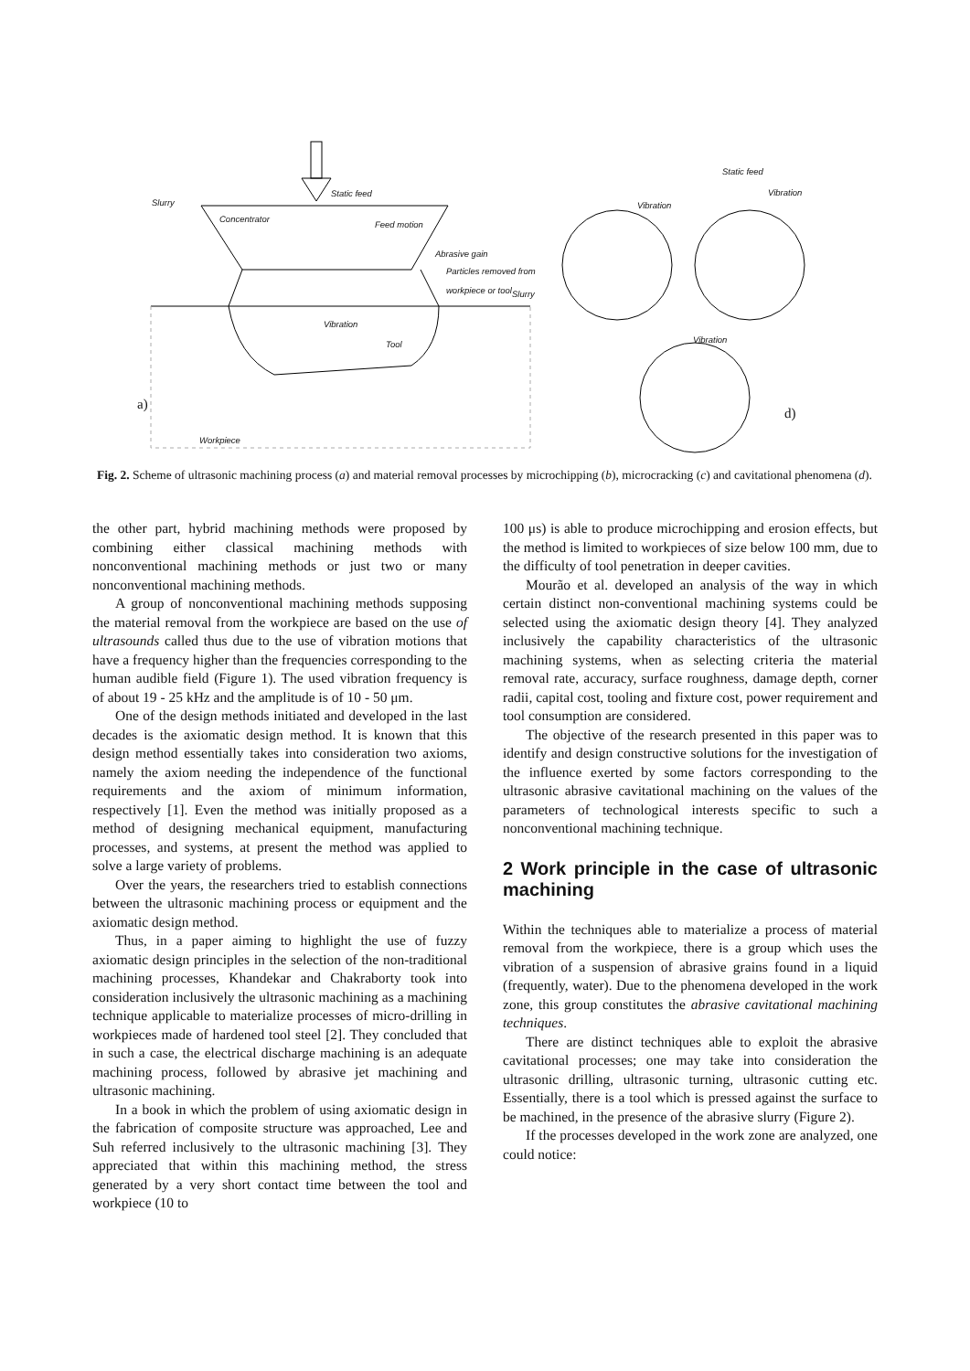Slurry
Static feed
Concentrator
Feed motion
Abrasive gain
Particles removed from
workpiece or tool
Slurry
Vibration
Tool
Workpiece
Static feed
Vibration
Vibration
Vibration
a)
d)
Fig. 2. Scheme of ultrasonic machining process (a) and material removal processes by microchipping (b), microcracking (c) and cavitational phenomena (d).
the other part, hybrid machining methods were proposed by combining either classical machining methods with nonconventional machining methods or just two or many nonconventional machining methods.
A group of nonconventional machining methods supposing the material removal from the workpiece are based on the use of ultrasounds called thus due to the use of vibration motions that have a frequency higher than the frequencies corresponding to the human audible field (Figure 1). The used vibration frequency is of about 19 - 25 kHz and the amplitude is of 10 - 50 μm.
One of the design methods initiated and developed in the last decades is the axiomatic design method. It is known that this design method essentially takes into consideration two axioms, namely the axiom needing the independence of the functional requirements and the axiom of minimum information, respectively [1]. Even the method was initially proposed as a method of designing mechanical equipment, manufacturing processes, and systems, at present the method was applied to solve a large variety of problems.
Over the years, the researchers tried to establish connections between the ultrasonic machining process or equipment and the axiomatic design method.
Thus, in a paper aiming to highlight the use of fuzzy axiomatic design principles in the selection of the non-traditional machining processes, Khandekar and Chakraborty took into consideration inclusively the ultrasonic machining as a machining technique applicable to materialize processes of micro-drilling in workpieces made of hardened tool steel [2]. They concluded that in such a case, the electrical discharge machining is an adequate machining process, followed by abrasive jet machining and ultrasonic machining.
In a book in which the problem of using axiomatic design in the fabrication of composite structure was approached, Lee and Suh referred inclusively to the ultrasonic machining [3]. They appreciated that within this machining method, the stress generated by a very short contact time between the tool and workpiece (10 to
100 μs) is able to produce microchipping and erosion effects, but the method is limited to workpieces of size below 100 mm, due to the difficulty of tool penetration in deeper cavities.
Mourão et al. developed an analysis of the way in which certain distinct non-conventional machining systems could be selected using the axiomatic design theory [4]. They analyzed inclusively the capability characteristics of the ultrasonic machining systems, when as selecting criteria the material removal rate, accuracy, surface roughness, damage depth, corner radii, capital cost, tooling and fixture cost, power requirement and tool consumption are considered.
The objective of the research presented in this paper was to identify and design constructive solutions for the investigation of the influence exerted by some factors corresponding to the ultrasonic abrasive cavitational machining on the values of the parameters of technological interests specific to such a nonconventional machining technique.
2 Work principle in the case of ultrasonic machining
Within the techniques able to materialize a process of material removal from the workpiece, there is a group which uses the vibration of a suspension of abrasive grains found in a liquid (frequently, water). Due to the phenomena developed in the work zone, this group constitutes the abrasive cavitational machining techniques.
There are distinct techniques able to exploit the abrasive cavitational processes; one may take into consideration the ultrasonic drilling, ultrasonic turning, ultrasonic cutting etc. Essentially, there is a tool which is pressed against the surface to be machined, in the presence of the abrasive slurry (Figure 2).
If the processes developed in the work zone are analyzed, one could notice: